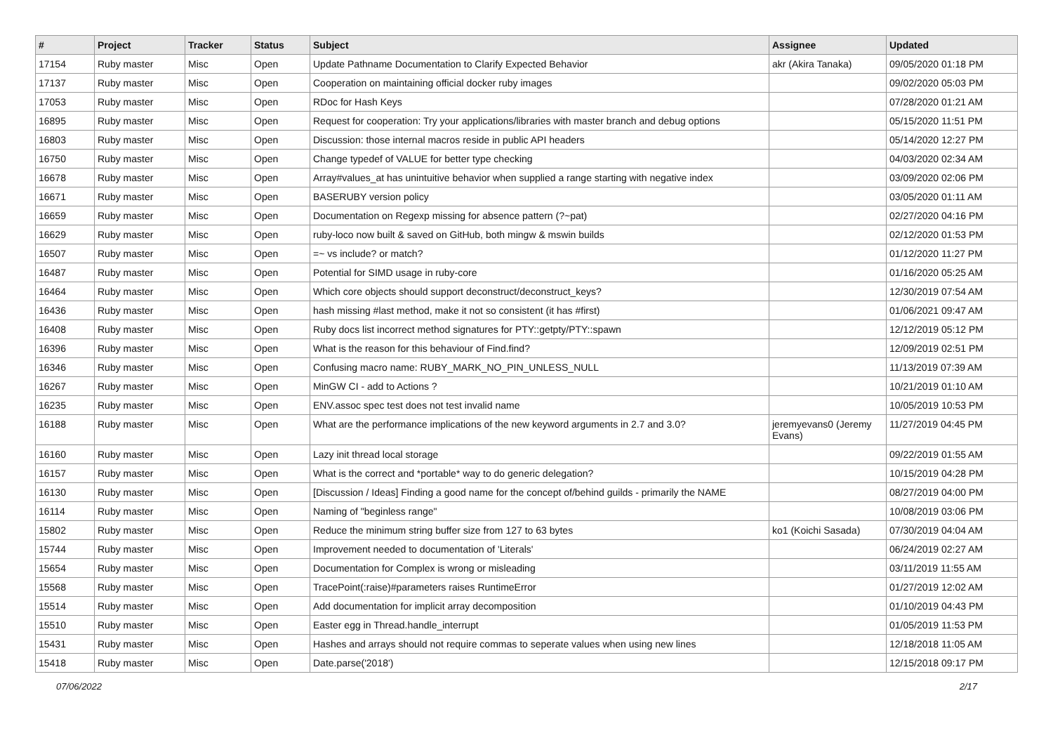| # | Project | Tracker | Status | Subject | Assignee | Updated |
| --- | --- | --- | --- | --- | --- | --- |
| 17154 | Ruby master | Misc | Open | Update Pathname Documentation to Clarify Expected Behavior | akr (Akira Tanaka) | 09/05/2020 01:18 PM |
| 17137 | Ruby master | Misc | Open | Cooperation on maintaining official docker ruby images | | 09/02/2020 05:03 PM |
| 17053 | Ruby master | Misc | Open | RDoc for Hash Keys | | 07/28/2020 01:21 AM |
| 16895 | Ruby master | Misc | Open | Request for cooperation: Try your applications/libraries with master branch and debug options | | 05/15/2020 11:51 PM |
| 16803 | Ruby master | Misc | Open | Discussion: those internal macros reside in public API headers | | 05/14/2020 12:27 PM |
| 16750 | Ruby master | Misc | Open | Change typedef of VALUE for better type checking | | 04/03/2020 02:34 AM |
| 16678 | Ruby master | Misc | Open | Array#values_at has unintuitive behavior when supplied a range starting with negative index | | 03/09/2020 02:06 PM |
| 16671 | Ruby master | Misc | Open | BASERUBY version policy | | 03/05/2020 01:11 AM |
| 16659 | Ruby master | Misc | Open | Documentation on Regexp missing for absence pattern (?~pat) | | 02/27/2020 04:16 PM |
| 16629 | Ruby master | Misc | Open | ruby-loco now built & saved on GitHub, both mingw & mswin builds | | 02/12/2020 01:53 PM |
| 16507 | Ruby master | Misc | Open | =~ vs include? or match? | | 01/12/2020 11:27 PM |
| 16487 | Ruby master | Misc | Open | Potential for SIMD usage in ruby-core | | 01/16/2020 05:25 AM |
| 16464 | Ruby master | Misc | Open | Which core objects should support deconstruct/deconstruct_keys? | | 12/30/2019 07:54 AM |
| 16436 | Ruby master | Misc | Open | hash missing #last method, make it not so consistent (it has #first) | | 01/06/2021 09:47 AM |
| 16408 | Ruby master | Misc | Open | Ruby docs list incorrect method signatures for PTY::getpty/PTY::spawn | | 12/12/2019 05:12 PM |
| 16396 | Ruby master | Misc | Open | What is the reason for this behaviour of Find.find? | | 12/09/2019 02:51 PM |
| 16346 | Ruby master | Misc | Open | Confusing macro name: RUBY_MARK_NO_PIN_UNLESS_NULL | | 11/13/2019 07:39 AM |
| 16267 | Ruby master | Misc | Open | MinGW CI - add to Actions ? | | 10/21/2019 01:10 AM |
| 16235 | Ruby master | Misc | Open | ENV.assoc spec test does not test invalid name | | 10/05/2019 10:53 PM |
| 16188 | Ruby master | Misc | Open | What are the performance implications of the new keyword arguments in 2.7 and 3.0? | jeremyevans0 (Jeremy Evans) | 11/27/2019 04:45 PM |
| 16160 | Ruby master | Misc | Open | Lazy init thread local storage | | 09/22/2019 01:55 AM |
| 16157 | Ruby master | Misc | Open | What is the correct and *portable* way to do generic delegation? | | 10/15/2019 04:28 PM |
| 16130 | Ruby master | Misc | Open | [Discussion / Ideas] Finding a good name for the concept of/behind guilds - primarily the NAME | | 08/27/2019 04:00 PM |
| 16114 | Ruby master | Misc | Open | Naming of "beginless range" | | 10/08/2019 03:06 PM |
| 15802 | Ruby master | Misc | Open | Reduce the minimum string buffer size from 127 to 63 bytes | ko1 (Koichi Sasada) | 07/30/2019 04:04 AM |
| 15744 | Ruby master | Misc | Open | Improvement needed to documentation of 'Literals' | | 06/24/2019 02:27 AM |
| 15654 | Ruby master | Misc | Open | Documentation for Complex is wrong or misleading | | 03/11/2019 11:55 AM |
| 15568 | Ruby master | Misc | Open | TracePoint(:raise)#parameters raises RuntimeError | | 01/27/2019 12:02 AM |
| 15514 | Ruby master | Misc | Open | Add documentation for implicit array decomposition | | 01/10/2019 04:43 PM |
| 15510 | Ruby master | Misc | Open | Easter egg in Thread.handle_interrupt | | 01/05/2019 11:53 PM |
| 15431 | Ruby master | Misc | Open | Hashes and arrays should not require commas to seperate values when using new lines | | 12/18/2018 11:05 AM |
| 15418 | Ruby master | Misc | Open | Date.parse('2018') | | 12/15/2018 09:17 PM |
07/06/2022 2/17